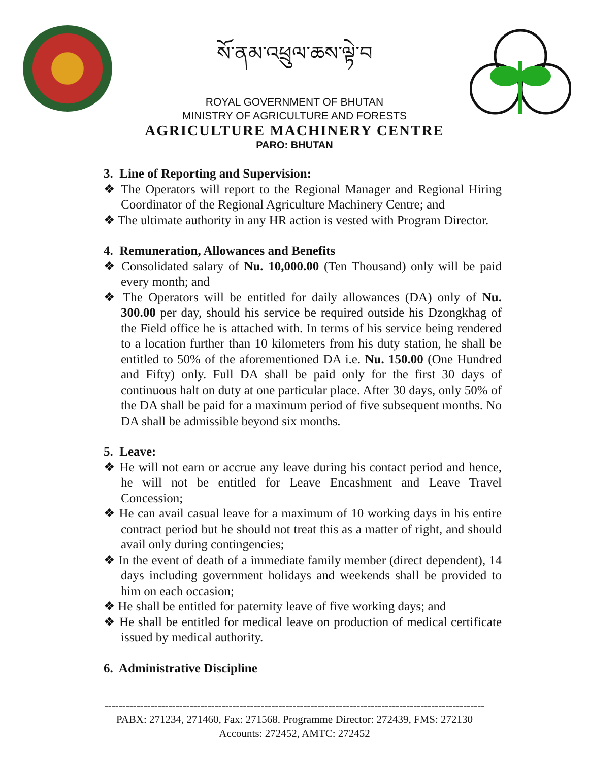སོ་ནམ་འཕྲུལ་ཆས་ལྟེ་བ
ROYAL GOVERNMENT OF BHUTAN
MINISTRY OF AGRICULTURE AND FORESTS
AGRICULTURE MACHINERY CENTRE
PARO: BHUTAN
3. Line of Reporting and Supervision:
❖ The Operators will report to the Regional Manager and Regional Hiring Coordinator of the Regional Agriculture Machinery Centre; and
❖ The ultimate authority in any HR action is vested with Program Director.
4. Remuneration, Allowances and Benefits
❖ Consolidated salary of Nu. 10,000.00 (Ten Thousand) only will be paid every month; and
❖ The Operators will be entitled for daily allowances (DA) only of Nu. 300.00 per day, should his service be required outside his Dzongkhag of the Field office he is attached with. In terms of his service being rendered to a location further than 10 kilometers from his duty station, he shall be entitled to 50% of the aforementioned DA i.e. Nu. 150.00 (One Hundred and Fifty) only. Full DA shall be paid only for the first 30 days of continuous halt on duty at one particular place. After 30 days, only 50% of the DA shall be paid for a maximum period of five subsequent months. No DA shall be admissible beyond six months.
5. Leave:
❖ He will not earn or accrue any leave during his contact period and hence, he will not be entitled for Leave Encashment and Leave Travel Concession;
❖ He can avail casual leave for a maximum of 10 working days in his entire contract period but he should not treat this as a matter of right, and should avail only during contingencies;
❖ In the event of death of a immediate family member (direct dependent), 14 days including government holidays and weekends shall be provided to him on each occasion;
❖ He shall be entitled for paternity leave of five working days; and
❖ He shall be entitled for medical leave on production of medical certificate issued by medical authority.
6. Administrative Discipline
-----------------------------------------------------------------------------------------------------------
PABX: 271234, 271460, Fax: 271568. Programme Director: 272439, FMS: 272130
Accounts: 272452, AMTC: 272452